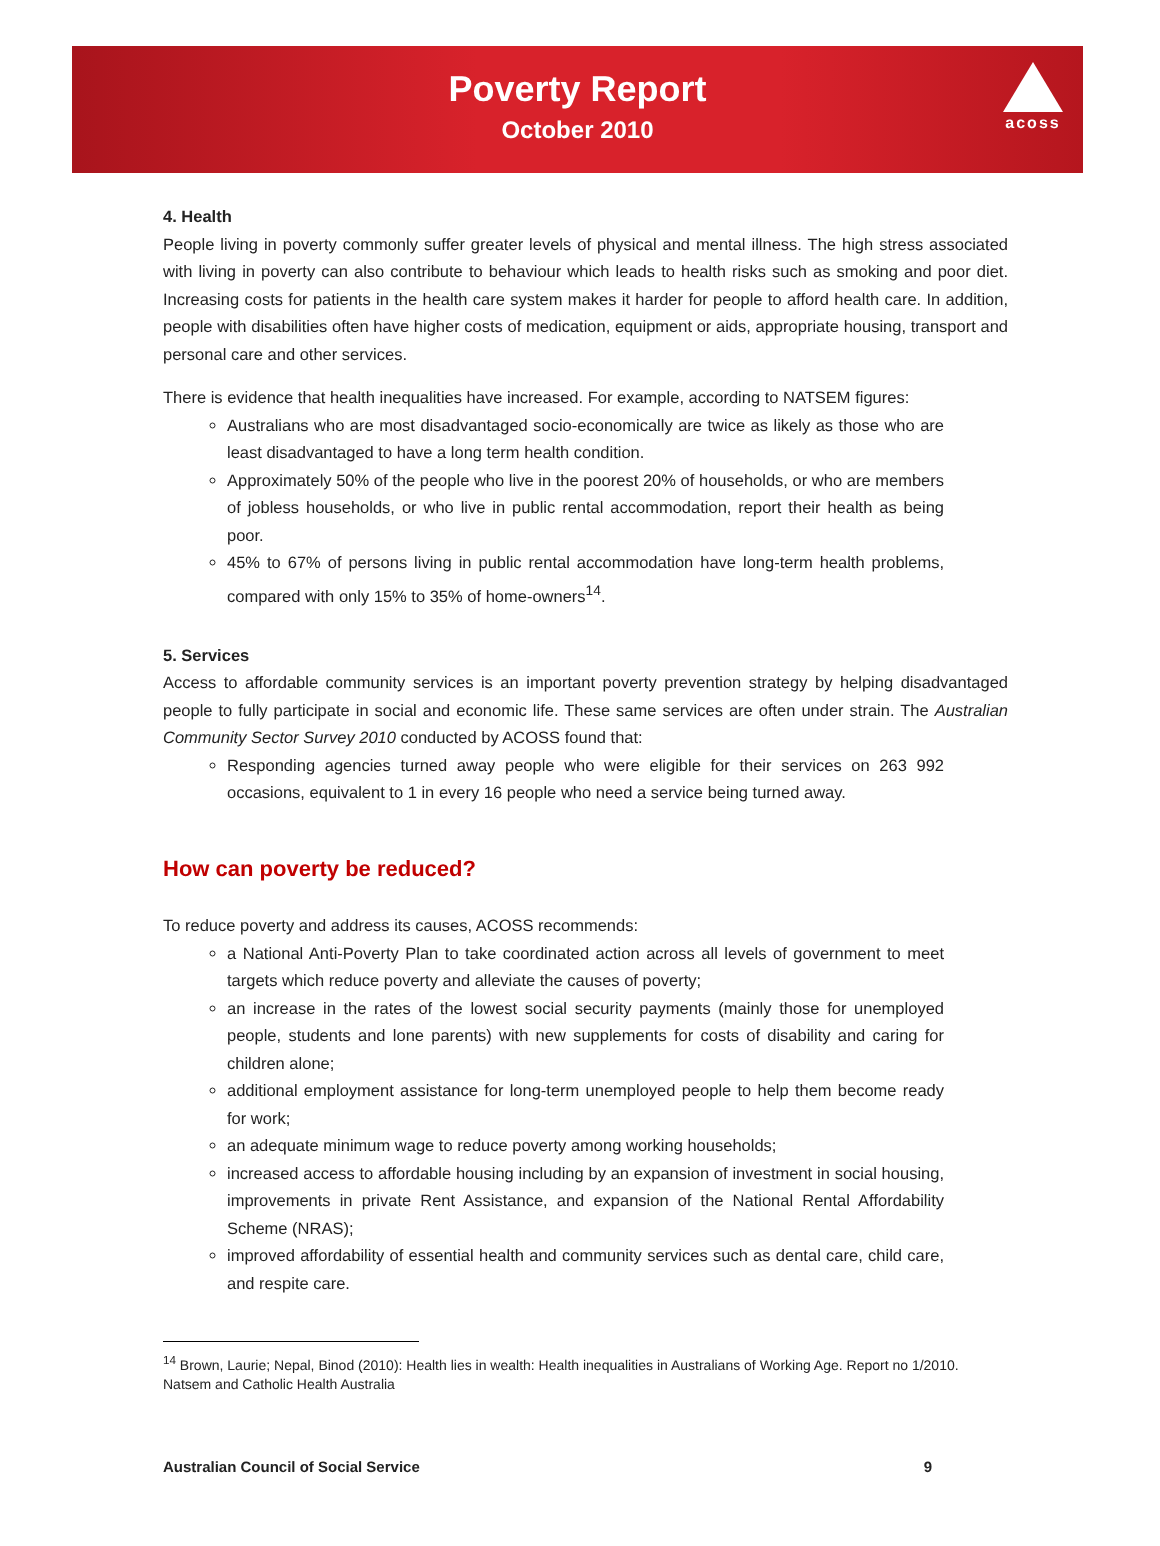Poverty Report
October 2010
acoss
4. Health
People living in poverty commonly suffer greater levels of physical and mental illness. The high stress associated with living in poverty can also contribute to behaviour which leads to health risks such as smoking and poor diet. Increasing costs for patients in the health care system makes it harder for people to afford health care. In addition, people with disabilities often have higher costs of medication, equipment or aids, appropriate housing, transport and personal care and other services.
There is evidence that health inequalities have increased. For example, according to NATSEM figures:
Australians who are most disadvantaged socio-economically are twice as likely as those who are least disadvantaged to have a long term health condition.
Approximately 50% of the people who live in the poorest 20% of households, or who are members of jobless households, or who live in public rental accommodation, report their health as being poor.
45% to 67% of persons living in public rental accommodation have long-term health problems, compared with only 15% to 35% of home-owners<sup>14</sup>.
5. Services
Access to affordable community services is an important poverty prevention strategy by helping disadvantaged people to fully participate in social and economic life. These same services are often under strain. The Australian Community Sector Survey 2010 conducted by ACOSS found that:
Responding agencies turned away people who were eligible for their services on 263 992 occasions, equivalent to 1 in every 16 people who need a service being turned away.
How can poverty be reduced?
To reduce poverty and address its causes, ACOSS recommends:
a National Anti-Poverty Plan to take coordinated action across all levels of government to meet targets which reduce poverty and alleviate the causes of poverty;
an increase in the rates of the lowest social security payments (mainly those for unemployed people, students and lone parents) with new supplements for costs of disability and caring for children alone;
additional employment assistance for long-term unemployed people to help them become ready for work;
an adequate minimum wage to reduce poverty among working households;
increased access to affordable housing including by an expansion of investment in social housing, improvements in private Rent Assistance, and expansion of the National Rental Affordability Scheme (NRAS);
improved affordability of essential health and community services such as dental care, child care, and respite care.
<sup>14</sup> Brown, Laurie; Nepal, Binod (2010): Health lies in wealth: Health inequalities in Australians of Working Age. Report no 1/2010. Natsem and Catholic Health Australia
Australian Council of Social Service 9